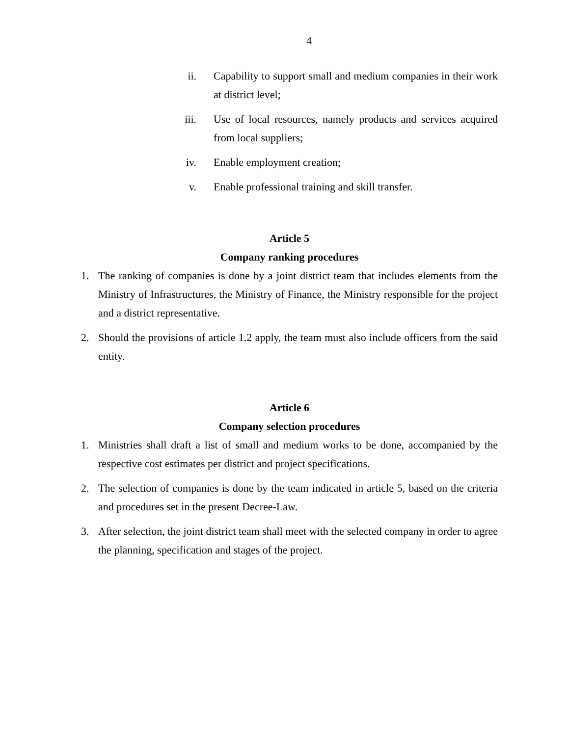4
ii. Capability to support small and medium companies in their work at district level;
iii. Use of local resources, namely products and services acquired from local suppliers;
iv. Enable employment creation;
v. Enable professional training and skill transfer.
Article 5
Company ranking procedures
1. The ranking of companies is done by a joint district team that includes elements from the Ministry of Infrastructures, the Ministry of Finance, the Ministry responsible for the project and a district representative.
2. Should the provisions of article 1.2 apply, the team must also include officers from the said entity.
Article 6
Company selection procedures
1. Ministries shall draft a list of small and medium works to be done, accompanied by the respective cost estimates per district and project specifications.
2. The selection of companies is done by the team indicated in article 5, based on the criteria and procedures set in the present Decree-Law.
3. After selection, the joint district team shall meet with the selected company in order to agree the planning, specification and stages of the project.